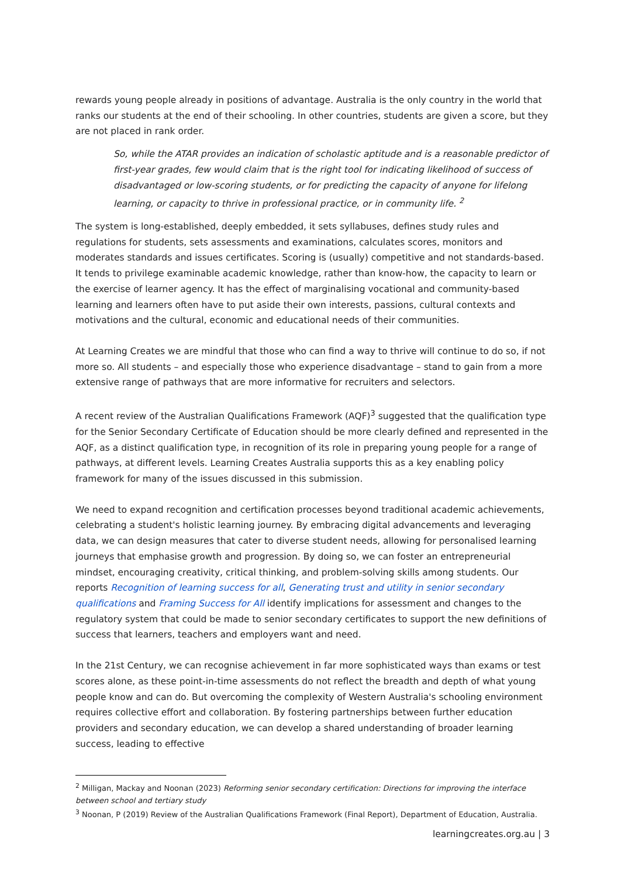rewards young people already in positions of advantage. Australia is the only country in the world that ranks our students at the end of their schooling. In other countries, students are given a score, but they are not placed in rank order.
So, while the ATAR provides an indication of scholastic aptitude and is a reasonable predictor of first-year grades, few would claim that is the right tool for indicating likelihood of success of disadvantaged or low-scoring students, or for predicting the capacity of anyone for lifelong learning, or capacity to thrive in professional practice, or in community life. <sup>2</sup>
The system is long-established, deeply embedded, it sets syllabuses, defines study rules and regulations for students, sets assessments and examinations, calculates scores, monitors and moderates standards and issues certificates. Scoring is (usually) competitive and not standards-based. It tends to privilege examinable academic knowledge, rather than know-how, the capacity to learn or the exercise of learner agency. It has the effect of marginalising vocational and community-based learning and learners often have to put aside their own interests, passions, cultural contexts and motivations and the cultural, economic and educational needs of their communities.
At Learning Creates we are mindful that those who can find a way to thrive will continue to do so, if not more so. All students – and especially those who experience disadvantage – stand to gain from a more extensive range of pathways that are more informative for recruiters and selectors.
A recent review of the Australian Qualifications Framework (AQF)<sup>3</sup> suggested that the qualification type for the Senior Secondary Certificate of Education should be more clearly defined and represented in the AQF, as a distinct qualification type, in recognition of its role in preparing young people for a range of pathways, at different levels. Learning Creates Australia supports this as a key enabling policy framework for many of the issues discussed in this submission.
We need to expand recognition and certification processes beyond traditional academic achievements, celebrating a student's holistic learning journey. By embracing digital advancements and leveraging data, we can design measures that cater to diverse student needs, allowing for personalised learning journeys that emphasise growth and progression. By doing so, we can foster an entrepreneurial mindset, encouraging creativity, critical thinking, and problem-solving skills among students. Our reports Recognition of learning success for all, Generating trust and utility in senior secondary qualifications and Framing Success for All identify implications for assessment and changes to the regulatory system that could be made to senior secondary certificates to support the new definitions of success that learners, teachers and employers want and need.
In the 21st Century, we can recognise achievement in far more sophisticated ways than exams or test scores alone, as these point-in-time assessments do not reflect the breadth and depth of what young people know and can do. But overcoming the complexity of Western Australia's schooling environment requires collective effort and collaboration. By fostering partnerships between further education providers and secondary education, we can develop a shared understanding of broader learning success, leading to effective
<sup>2</sup> Milligan, Mackay and Noonan (2023) Reforming senior secondary certification: Directions for improving the interface between school and tertiary study
<sup>3</sup> Noonan, P (2019) Review of the Australian Qualifications Framework (Final Report), Department of Education, Australia.
learningcreates.org.au | 3